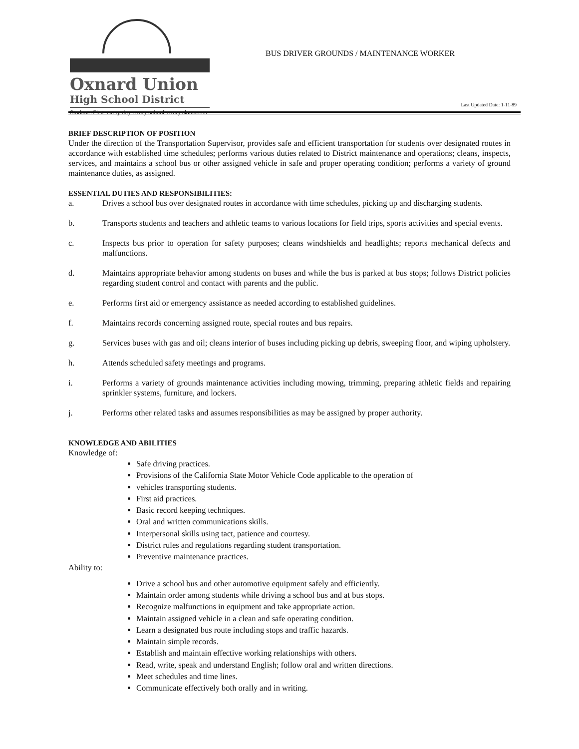Oxnard Union
High School District
Students First: every day, every school, every classroom
BUS DRIVER GROUNDS / MAINTENANCE WORKER
Last Updated Date: 1-11-89
BRIEF DESCRIPTION OF POSITION
Under the direction of the Transportation Supervisor, provides safe and efficient transportation for students over designated routes in accordance with established time schedules; performs various duties related to District maintenance and operations; cleans, inspects, services, and maintains a school bus or other assigned vehicle in safe and proper operating condition; performs a variety of ground maintenance duties, as assigned.
ESSENTIAL DUTIES AND RESPONSIBILITIES:
a. Drives a school bus over designated routes in accordance with time schedules, picking up and discharging students.
b. Transports students and teachers and athletic teams to various locations for field trips, sports activities and special events.
c. Inspects bus prior to operation for safety purposes; cleans windshields and headlights; reports mechanical defects and malfunctions.
d. Maintains appropriate behavior among students on buses and while the bus is parked at bus stops; follows District policies regarding student control and contact with parents and the public.
e. Performs first aid or emergency assistance as needed according to established guidelines.
f. Maintains records concerning assigned route, special routes and bus repairs.
g. Services buses with gas and oil; cleans interior of buses including picking up debris, sweeping floor, and wiping upholstery.
h. Attends scheduled safety meetings and programs.
i. Performs a variety of grounds maintenance activities including mowing, trimming, preparing athletic fields and repairing sprinkler systems, furniture, and lockers.
j. Performs other related tasks and assumes responsibilities as may be assigned by proper authority.
KNOWLEDGE AND ABILITIES
Knowledge of:
Safe driving practices.
Provisions of the California State Motor Vehicle Code applicable to the operation of
vehicles transporting students.
First aid practices.
Basic record keeping techniques.
Oral and written communications skills.
Interpersonal skills using tact, patience and courtesy.
District rules and regulations regarding student transportation.
Preventive maintenance practices.
Ability to:
Drive a school bus and other automotive equipment safely and efficiently.
Maintain order among students while driving a school bus and at bus stops.
Recognize malfunctions in equipment and take appropriate action.
Maintain assigned vehicle in a clean and safe operating condition.
Learn a designated bus route including stops and traffic hazards.
Maintain simple records.
Establish and maintain effective working relationships with others.
Read, write, speak and understand English; follow oral and written directions.
Meet schedules and time lines.
Communicate effectively both orally and in writing.